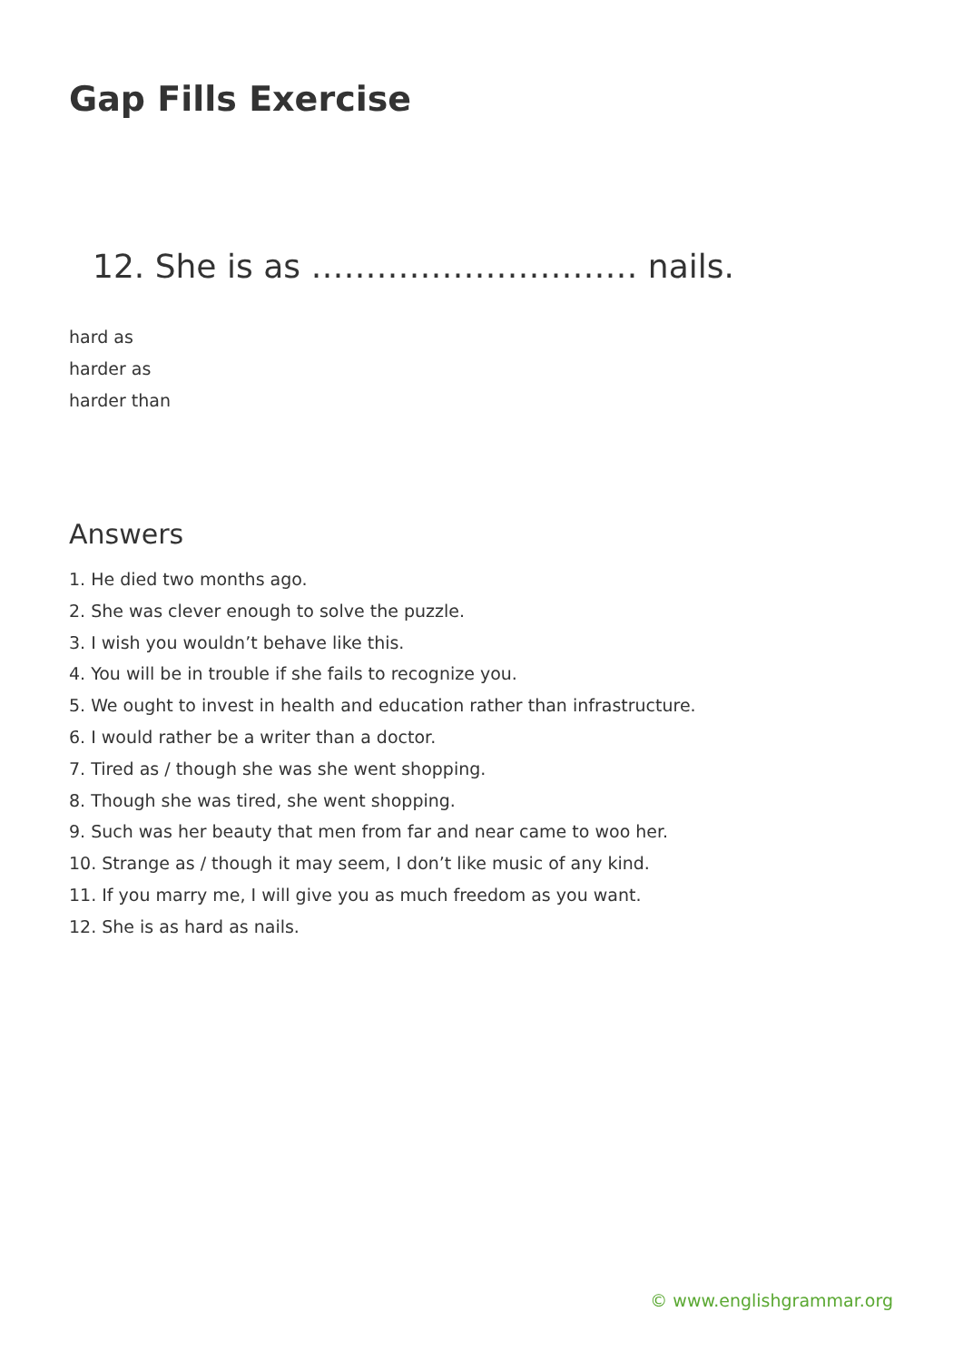Gap Fills Exercise
12. She is as ………………………… nails.
hard as
harder as
harder than
Answers
1. He died two months ago.
2. She was clever enough to solve the puzzle.
3. I wish you wouldn’t behave like this.
4. You will be in trouble if she fails to recognize you.
5. We ought to invest in health and education rather than infrastructure.
6. I would rather be a writer than a doctor.
7. Tired as / though she was she went shopping.
8. Though she was tired, she went shopping.
9. Such was her beauty that men from far and near came to woo her.
10. Strange as / though it may seem, I don’t like music of any kind.
11. If you marry me, I will give you as much freedom as you want.
12. She is as hard as nails.
© www.englishgrammar.org